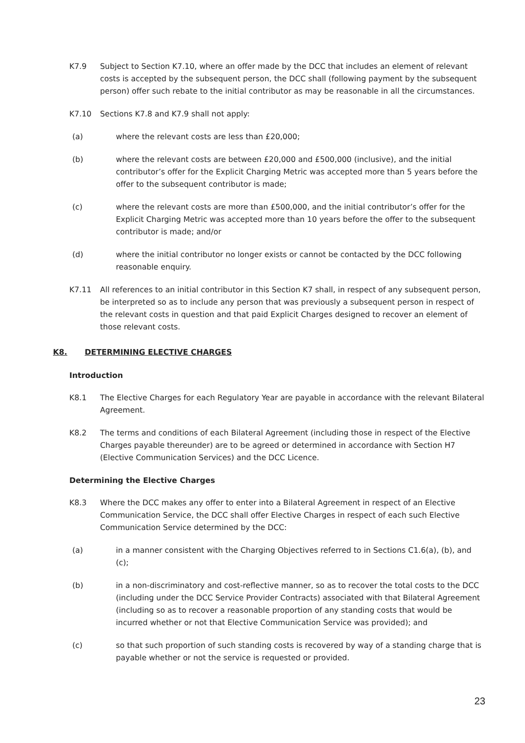K7.9 Subject to Section K7.10, where an offer made by the DCC that includes an element of relevant costs is accepted by the subsequent person, the DCC shall (following payment by the subsequent person) offer such rebate to the initial contributor as may be reasonable in all the circumstances.
K7.10 Sections K7.8 and K7.9 shall not apply:
(a) where the relevant costs are less than £20,000;
(b) where the relevant costs are between £20,000 and £500,000 (inclusive), and the initial contributor’s offer for the Explicit Charging Metric was accepted more than 5 years before the offer to the subsequent contributor is made;
(c) where the relevant costs are more than £500,000, and the initial contributor’s offer for the Explicit Charging Metric was accepted more than 10 years before the offer to the subsequent contributor is made; and/or
(d) where the initial contributor no longer exists or cannot be contacted by the DCC following reasonable enquiry.
K7.11 All references to an initial contributor in this Section K7 shall, in respect of any subsequent person, be interpreted so as to include any person that was previously a subsequent person in respect of the relevant costs in question and that paid Explicit Charges designed to recover an element of those relevant costs.
K8. DETERMINING ELECTIVE CHARGES
Introduction
K8.1 The Elective Charges for each Regulatory Year are payable in accordance with the relevant Bilateral Agreement.
K8.2 The terms and conditions of each Bilateral Agreement (including those in respect of the Elective Charges payable thereunder) are to be agreed or determined in accordance with Section H7 (Elective Communication Services) and the DCC Licence.
Determining the Elective Charges
K8.3 Where the DCC makes any offer to enter into a Bilateral Agreement in respect of an Elective Communication Service, the DCC shall offer Elective Charges in respect of each such Elective Communication Service determined by the DCC:
(a) in a manner consistent with the Charging Objectives referred to in Sections C1.6(a), (b), and (c);
(b) in a non-discriminatory and cost-reflective manner, so as to recover the total costs to the DCC (including under the DCC Service Provider Contracts) associated with that Bilateral Agreement (including so as to recover a reasonable proportion of any standing costs that would be incurred whether or not that Elective Communication Service was provided); and
(c) so that such proportion of such standing costs is recovered by way of a standing charge that is payable whether or not the service is requested or provided.
23